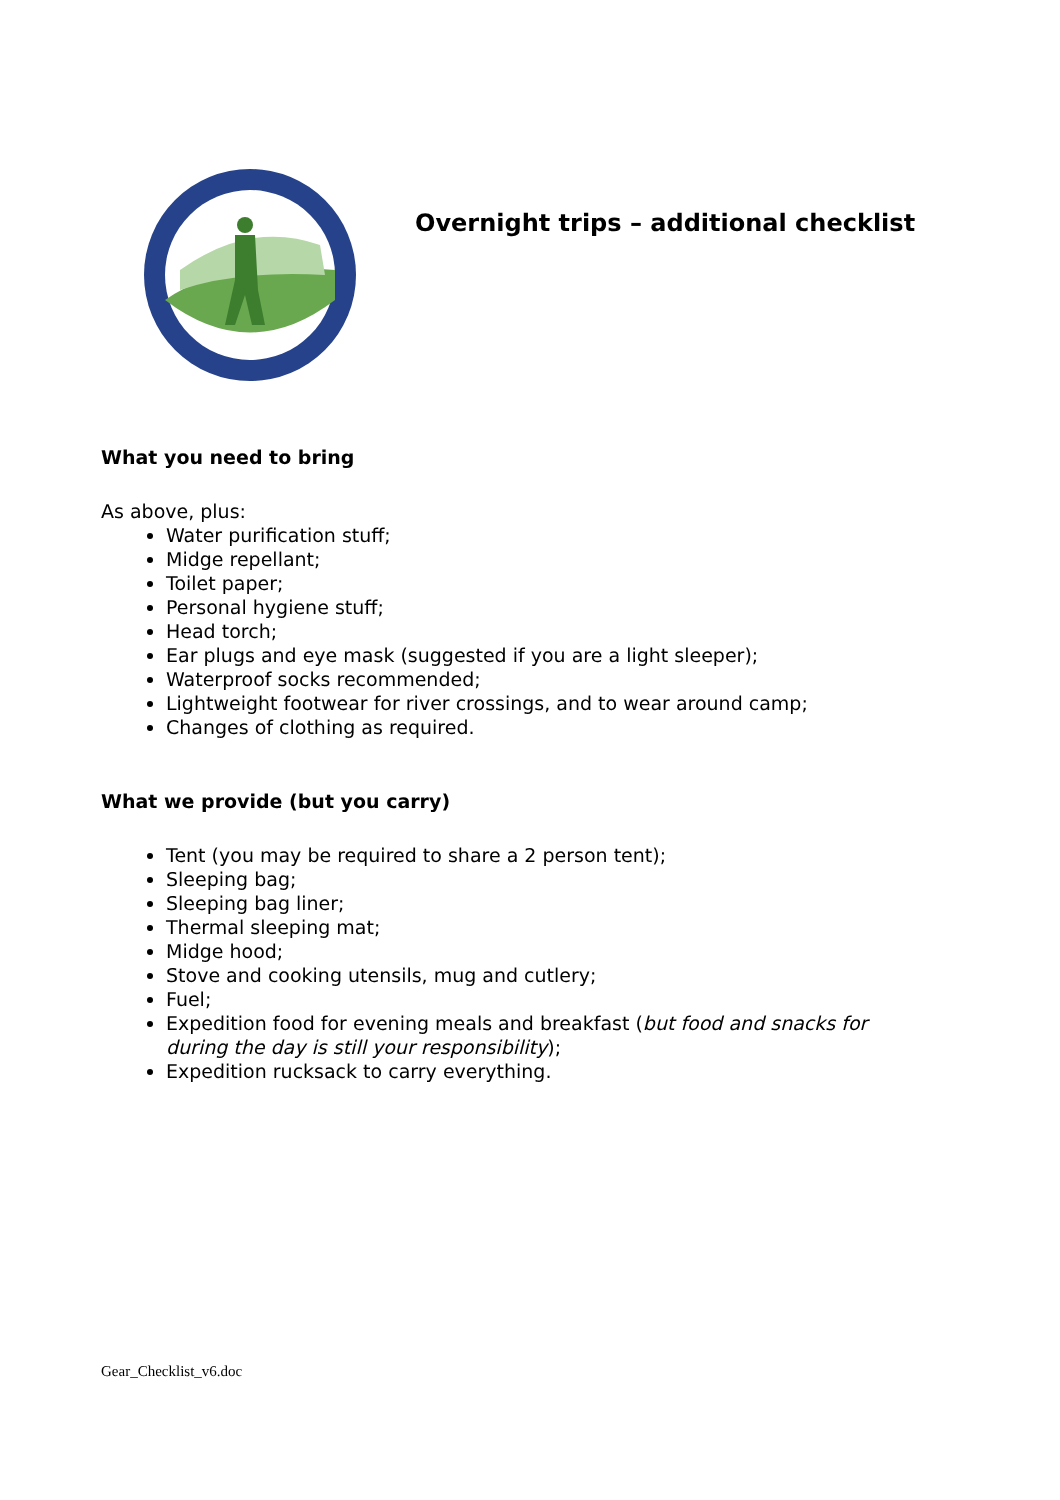Overnight trips – additional checklist
What you need to bring
As above, plus:
Water purification stuff;
Midge repellant;
Toilet paper;
Personal hygiene stuff;
Head torch;
Ear plugs and eye mask (suggested if you are a light sleeper);
Waterproof socks recommended;
Lightweight footwear for river crossings, and to wear around camp;
Changes of clothing as required.
What we provide (but you carry)
Tent (you may be required to share a 2 person tent);
Sleeping bag;
Sleeping bag liner;
Thermal sleeping mat;
Midge hood;
Stove and cooking utensils, mug and cutlery;
Fuel;
Expedition food for evening meals and breakfast (but food and snacks for during the day is still your responsibility);
Expedition rucksack to carry everything.
Gear_Checklist_v6.doc